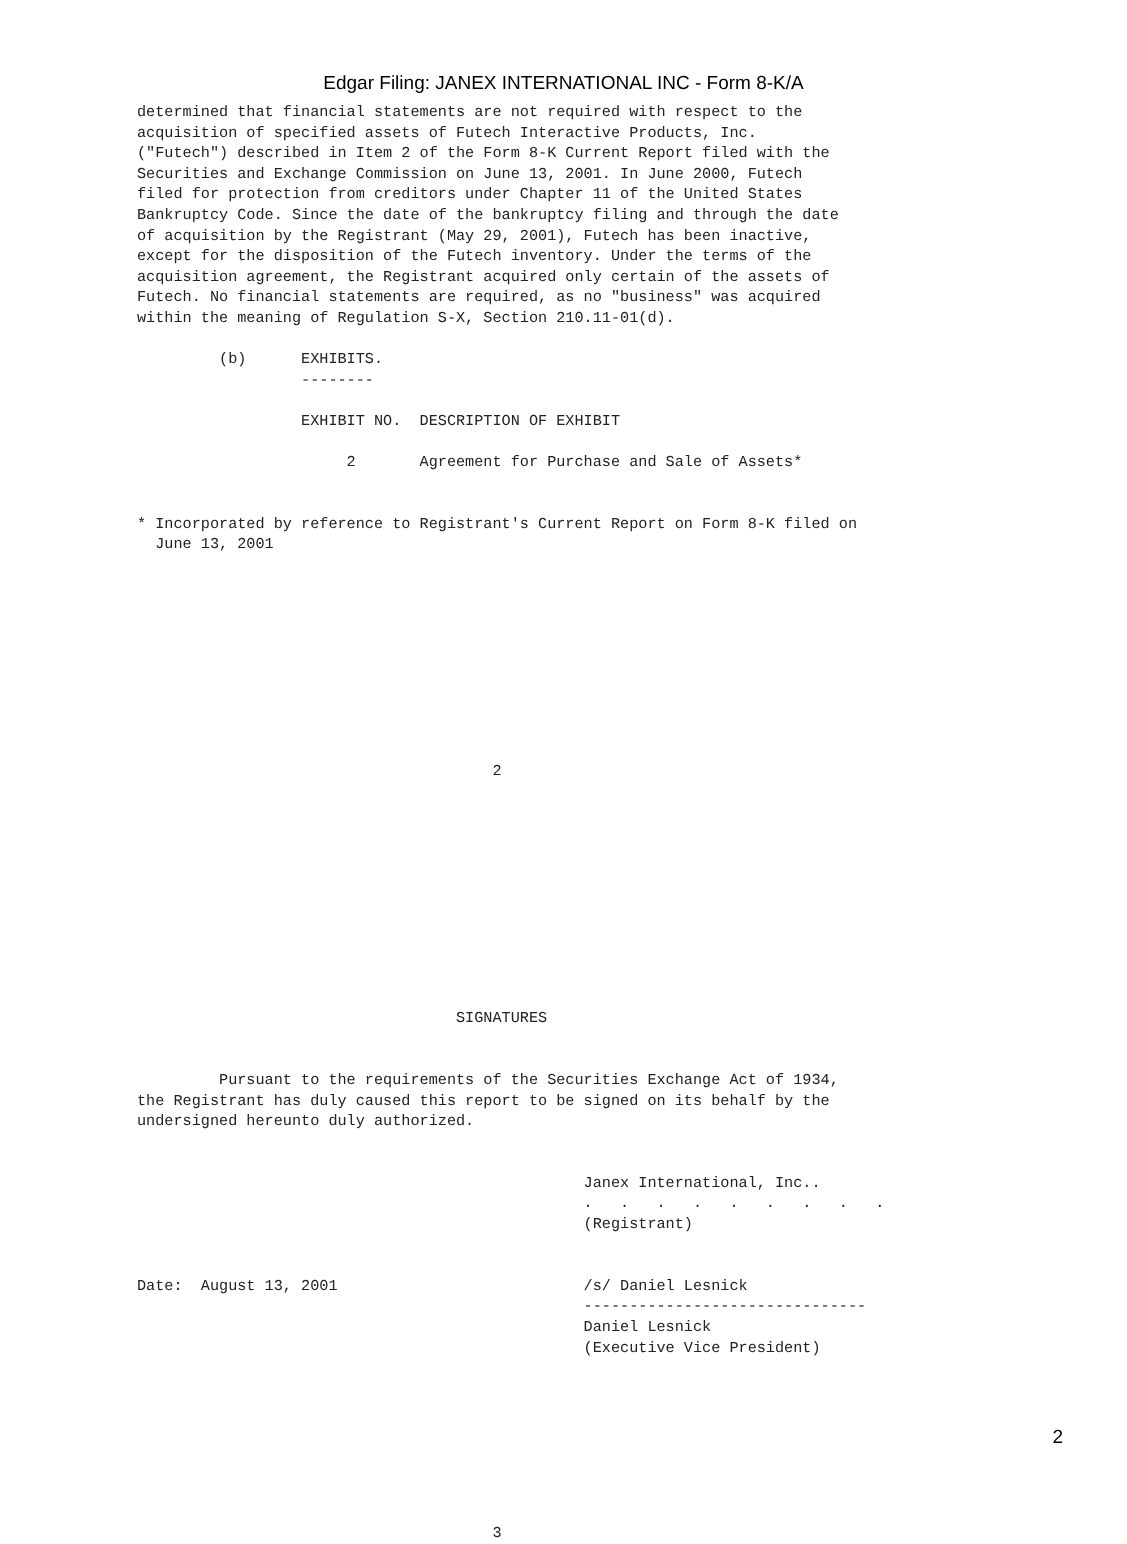Edgar Filing: JANEX INTERNATIONAL INC - Form 8-K/A
determined that financial statements are not required with respect to the
acquisition of specified assets of Futech Interactive Products, Inc.
("Futech") described in Item 2 of the Form 8-K Current Report filed with the
Securities and Exchange Commission on June 13, 2001. In June 2000, Futech
filed for protection from creditors under Chapter 11 of the United States
Bankruptcy Code. Since the date of the bankruptcy filing and through the date
of acquisition by the Registrant (May 29, 2001), Futech has been inactive,
except for the disposition of the Futech inventory. Under the terms of the
acquisition agreement, the Registrant acquired only certain of the assets of
Futech. No financial statements are required, as no "business" was acquired
within the meaning of Regulation S-X, Section 210.11-01(d).

         (b)      EXHIBITS.
                  --------

                  EXHIBIT NO.  DESCRIPTION OF EXHIBIT

                       2       Agreement for Purchase and Sale of Assets*


* Incorporated by reference to Registrant's Current Report on Form 8-K filed on
  June 13, 2001










                                       2











                                   SIGNATURES


         Pursuant to the requirements of the Securities Exchange Act of 1934,
the Registrant has duly caused this report to be signed on its behalf by the
undersigned hereunto duly authorized.


                                                 Janex International, Inc..
                                                 .   .   .   .   .   .   .   .   .
                                                 (Registrant)


Date:  August 13, 2001                           /s/ Daniel Lesnick
                                                 -------------------------------
                                                 Daniel Lesnick
                                                 (Executive Vice President)








                                       3
2